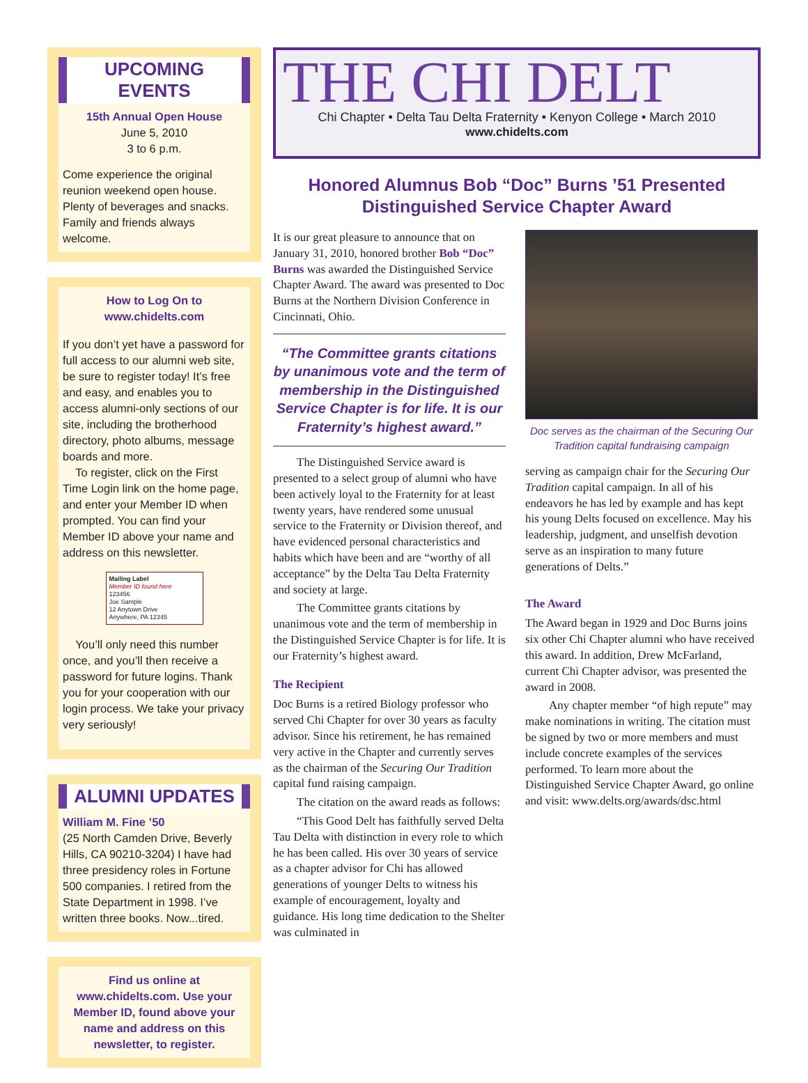UPCOMING EVENTS
15th Annual Open House
June 5, 2010
3 to 6 p.m.
Come experience the original reunion weekend open house. Plenty of beverages and snacks. Family and friends always welcome.
How to Log On to
www.chidelts.com
If you don’t yet have a password for full access to our alumni web site, be sure to register today! It’s free and easy, and enables you to access alumni-only sections of our site, including the brotherhood directory, photo albums, message boards and more.
To register, click on the First Time Login link on the home page, and enter your Member ID when prompted. You can find your Member ID above your name and address on this newsletter.
Mailing Label
Member ID found here
123456
Joe Sample
12 Anytown Drive
Anywhere, PA 12345
You’ll only need this number once, and you’ll then receive a password for future logins. Thank you for your cooperation with our login process. We take your privacy very seriously!
ALUMNI UPDATES
William M. Fine ’50
(25 North Camden Drive, Beverly Hills, CA 90210-3204) I have had three presidency roles in Fortune 500 companies. I retired from the State Department in 1998. I’ve written three books. Now...tired.
Find us online at www.chidelts.com. Use your Member ID, found above your name and address on this newsletter, to register.
THE CHI DELT
Chi Chapter • Delta Tau Delta Fraternity • Kenyon College • March 2010
www.chidelts.com
Honored Alumnus Bob “Doc” Burns ’51 Presented
Distinguished Service Chapter Award
It is our great pleasure to announce that on January 31, 2010, honored brother Bob “Doc” Burns was awarded the Distinguished Service Chapter Award. The award was presented to Doc Burns at the Northern Division Conference in Cincinnati, Ohio.
“The Committee grants citations by unanimous vote and the term of membership in the Distinguished Service Chapter is for life. It is our Fraternity’s highest award.”
The Distinguished Service award is presented to a select group of alumni who have been actively loyal to the Fraternity for at least twenty years, have rendered some unusual service to the Fraternity or Division thereof, and have evidenced personal characteristics and habits which have been and are “worthy of all acceptance” by the Delta Tau Delta Fraternity and society at large.
The Committee grants citations by unanimous vote and the term of membership in the Distinguished Service Chapter is for life. It is our Fraternity’s highest award.
The Recipient
Doc Burns is a retired Biology professor who served Chi Chapter for over 30 years as faculty advisor. Since his retirement, he has remained very active in the Chapter and currently serves as the chairman of the Securing Our Tradition capital fund raising campaign.
The citation on the award reads as follows:
“This Good Delt has faithfully served Delta Tau Delta with distinction in every role to which he has been called. His over 30 years of service as a chapter advisor for Chi has allowed generations of younger Delts to witness his example of encouragement, loyalty and guidance. His long time dedication to the Shelter was culminated in
Doc serves as the chairman of the Securing Our Tradition capital fundraising campaign
serving as campaign chair for the Securing Our Tradition capital campaign. In all of his endeavors he has led by example and has kept his young Delts focused on excellence. May his leadership, judgment, and unselfish devotion serve as an inspiration to many future generations of Delts.”
The Award
The Award began in 1929 and Doc Burns joins six other Chi Chapter alumni who have received this award. In addition, Drew McFarland, current Chi Chapter advisor, was presented the award in 2008.
Any chapter member “of high repute” may make nominations in writing. The citation must be signed by two or more members and must include concrete examples of the services performed. To learn more about the Distinguished Service Chapter Award, go online and visit: www.delts.org/awards/dsc.html